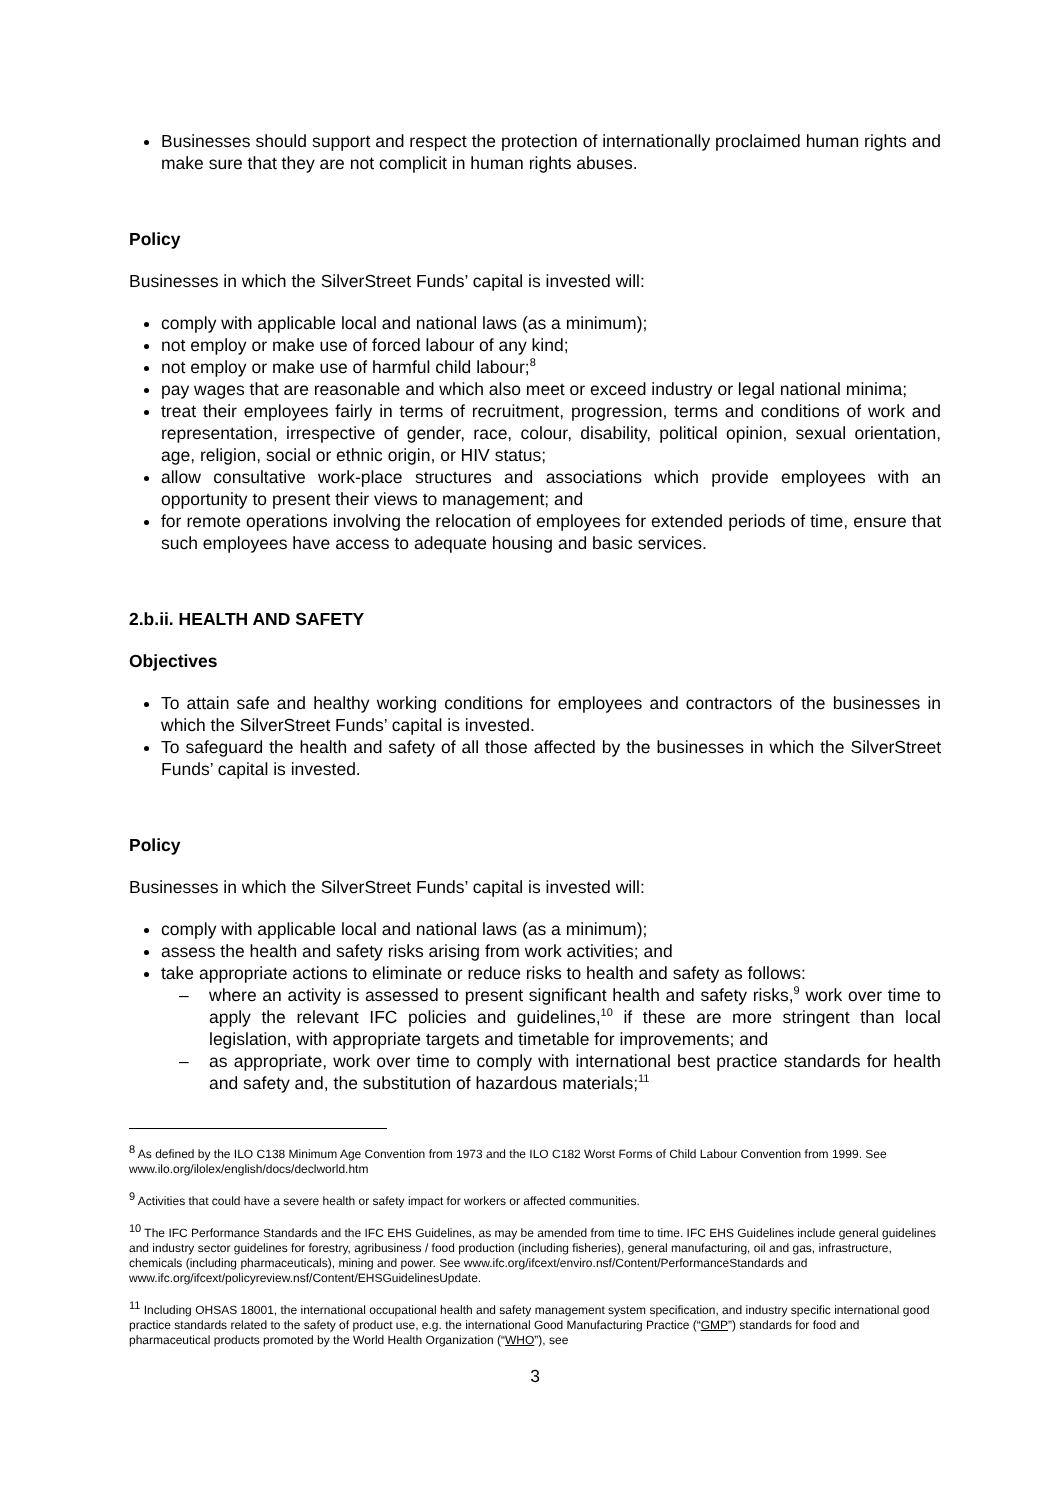Businesses should support and respect the protection of internationally proclaimed human rights and make sure that they are not complicit in human rights abuses.
Policy
Businesses in which the SilverStreet Funds’ capital is invested will:
comply with applicable local and national laws (as a minimum);
not employ or make use of forced labour of any kind;
not employ or make use of harmful child labour;<sup>8</sup>
pay wages that are reasonable and which also meet or exceed industry or legal national minima;
treat their employees fairly in terms of recruitment, progression, terms and conditions of work and representation, irrespective of gender, race, colour, disability, political opinion, sexual orientation, age, religion, social or ethnic origin, or HIV status;
allow consultative work-place structures and associations which provide employees with an opportunity to present their views to management; and
for remote operations involving the relocation of employees for extended periods of time, ensure that such employees have access to adequate housing and basic services.
2.b.ii. HEALTH AND SAFETY
Objectives
To attain safe and healthy working conditions for employees and contractors of the businesses in which the SilverStreet Funds’ capital is invested.
To safeguard the health and safety of all those affected by the businesses in which the SilverStreet Funds’ capital is invested.
Policy
Businesses in which the SilverStreet Funds’ capital is invested will:
comply with applicable local and national laws (as a minimum);
assess the health and safety risks arising from work activities; and
take appropriate actions to eliminate or reduce risks to health and safety as follows:
– where an activity is assessed to present significant health and safety risks,<sup>9</sup> work over time to apply the relevant IFC policies and guidelines,<sup>10</sup> if these are more stringent than local legislation, with appropriate targets and timetable for improvements; and
– as appropriate, work over time to comply with international best practice standards for health and safety and, the substitution of hazardous materials;<sup>11</sup>
<sup>8</sup> As defined by the ILO C138 Minimum Age Convention from 1973 and the ILO C182 Worst Forms of Child Labour Convention from 1999. See www.ilo.org/ilolex/english/docs/declworld.htm
<sup>9</sup> Activities that could have a severe health or safety impact for workers or affected communities.
<sup>10</sup> The IFC Performance Standards and the IFC EHS Guidelines, as may be amended from time to time. IFC EHS Guidelines include general guidelines and industry sector guidelines for forestry, agribusiness / food production (including fisheries), general manufacturing, oil and gas, infrastructure, chemicals (including pharmaceuticals), mining and power. See www.ifc.org/ifcext/enviro.nsf/Content/PerformanceStandards and
www.ifc.org/ifcext/policyreview.nsf/Content/EHSGuidelinesUpdate.
<sup>11</sup> Including OHSAS 18001, the international occupational health and safety management system specification, and industry specific international good practice standards related to the safety of product use, e.g. the international Good Manufacturing Practice (“GMP”) standards for food and pharmaceutical products promoted by the World Health Organization (“WHO”), see
3